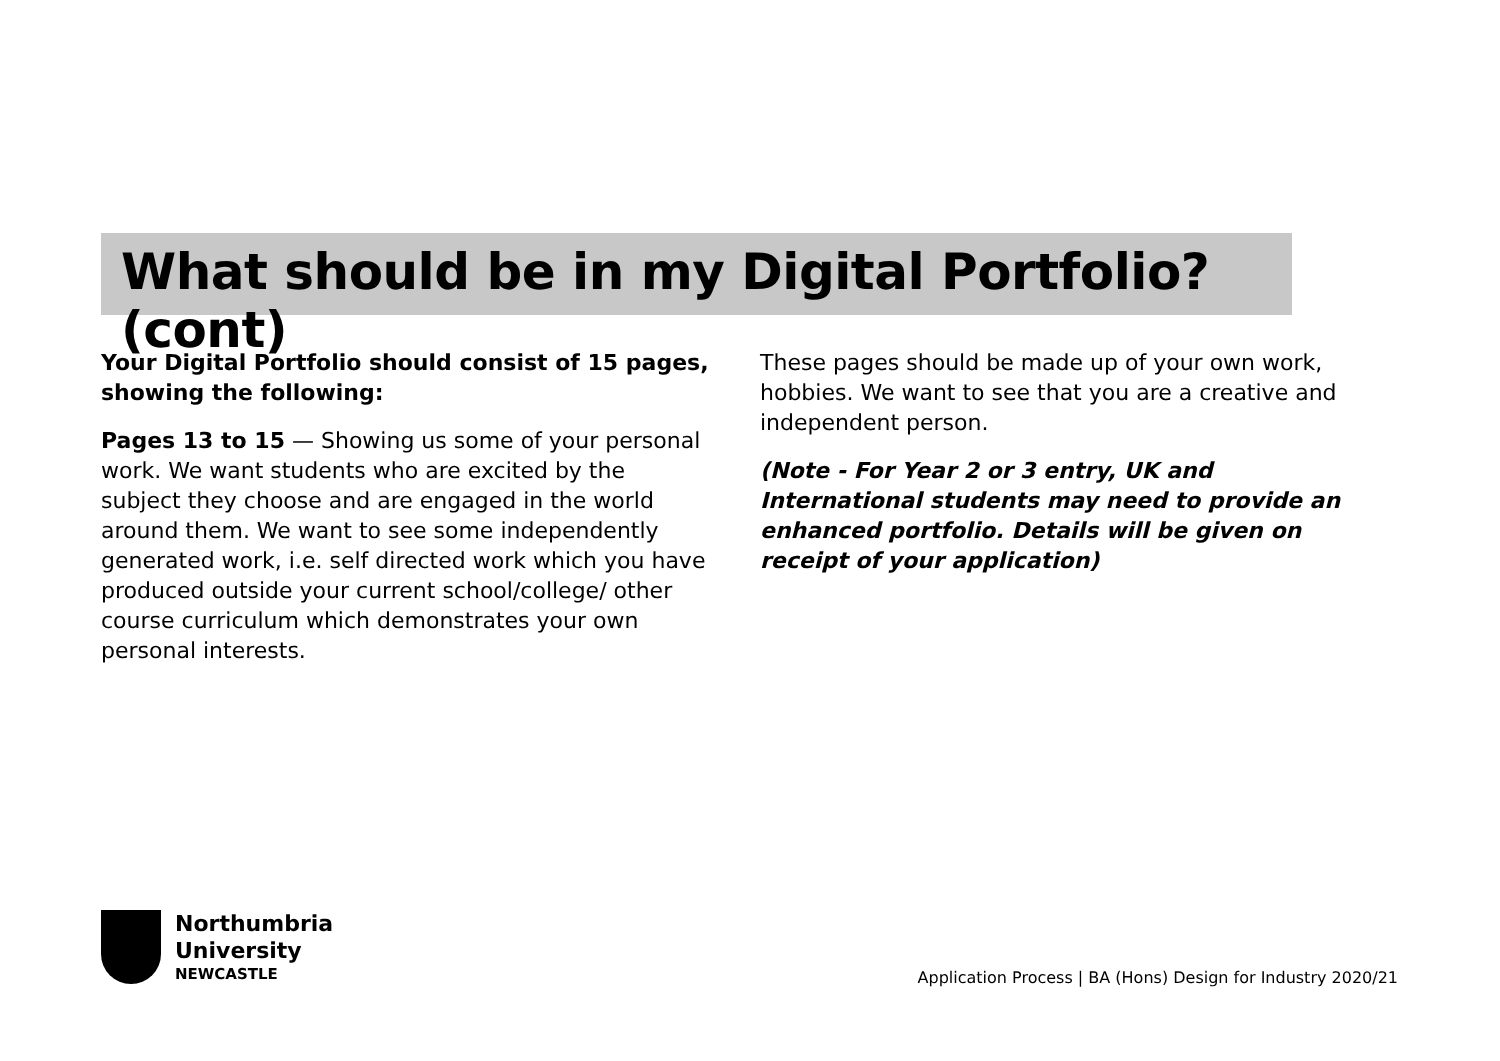What should be in my Digital Portfolio? (cont)
Your Digital Portfolio should consist of 15 pages, showing the following:
Pages 13 to 15 — Showing us some of your personal work. We want students who are excited by the subject they choose and are engaged in the world around them. We want to see some independently generated work, i.e. self directed work which you have produced outside your current school/college/ other course curriculum which demonstrates your own personal interests.
These pages should be made up of your own work, hobbies. We want to see that you are a creative and independent person.
(Note - For Year 2 or 3 entry, UK and International students may need to provide an enhanced portfolio. Details will be given on receipt of your application)
Northumbria
University
NEWCASTLE
Application Process | BA (Hons) Design for Industry 2020/21